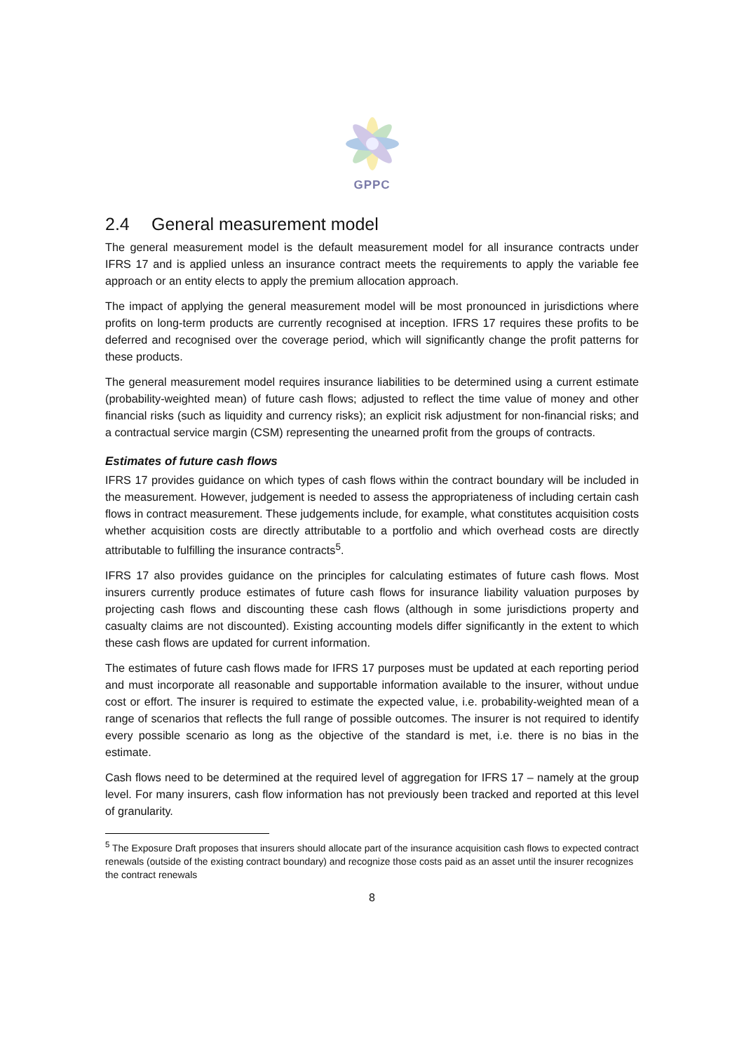GPPC
2.4 General measurement model
The general measurement model is the default measurement model for all insurance contracts under IFRS 17 and is applied unless an insurance contract meets the requirements to apply the variable fee approach or an entity elects to apply the premium allocation approach.
The impact of applying the general measurement model will be most pronounced in jurisdictions where profits on long-term products are currently recognised at inception. IFRS 17 requires these profits to be deferred and recognised over the coverage period, which will significantly change the profit patterns for these products.
The general measurement model requires insurance liabilities to be determined using a current estimate (probability-weighted mean) of future cash flows; adjusted to reflect the time value of money and other financial risks (such as liquidity and currency risks); an explicit risk adjustment for non-financial risks; and a contractual service margin (CSM) representing the unearned profit from the groups of contracts.
Estimates of future cash flows
IFRS 17 provides guidance on which types of cash flows within the contract boundary will be included in the measurement. However, judgement is needed to assess the appropriateness of including certain cash flows in contract measurement. These judgements include, for example, what constitutes acquisition costs whether acquisition costs are directly attributable to a portfolio and which overhead costs are directly attributable to fulfilling the insurance contracts<sup>5</sup>.
IFRS 17 also provides guidance on the principles for calculating estimates of future cash flows. Most insurers currently produce estimates of future cash flows for insurance liability valuation purposes by projecting cash flows and discounting these cash flows (although in some jurisdictions property and casualty claims are not discounted). Existing accounting models differ significantly in the extent to which these cash flows are updated for current information.
The estimates of future cash flows made for IFRS 17 purposes must be updated at each reporting period and must incorporate all reasonable and supportable information available to the insurer, without undue cost or effort. The insurer is required to estimate the expected value, i.e. probability-weighted mean of a range of scenarios that reflects the full range of possible outcomes. The insurer is not required to identify every possible scenario as long as the objective of the standard is met, i.e. there is no bias in the estimate.
Cash flows need to be determined at the required level of aggregation for IFRS 17 – namely at the group level. For many insurers, cash flow information has not previously been tracked and reported at this level of granularity.
<sup>5</sup> The Exposure Draft proposes that insurers should allocate part of the insurance acquisition cash flows to expected contract renewals (outside of the existing contract boundary) and recognize those costs paid as an asset until the insurer recognizes the contract renewals
8